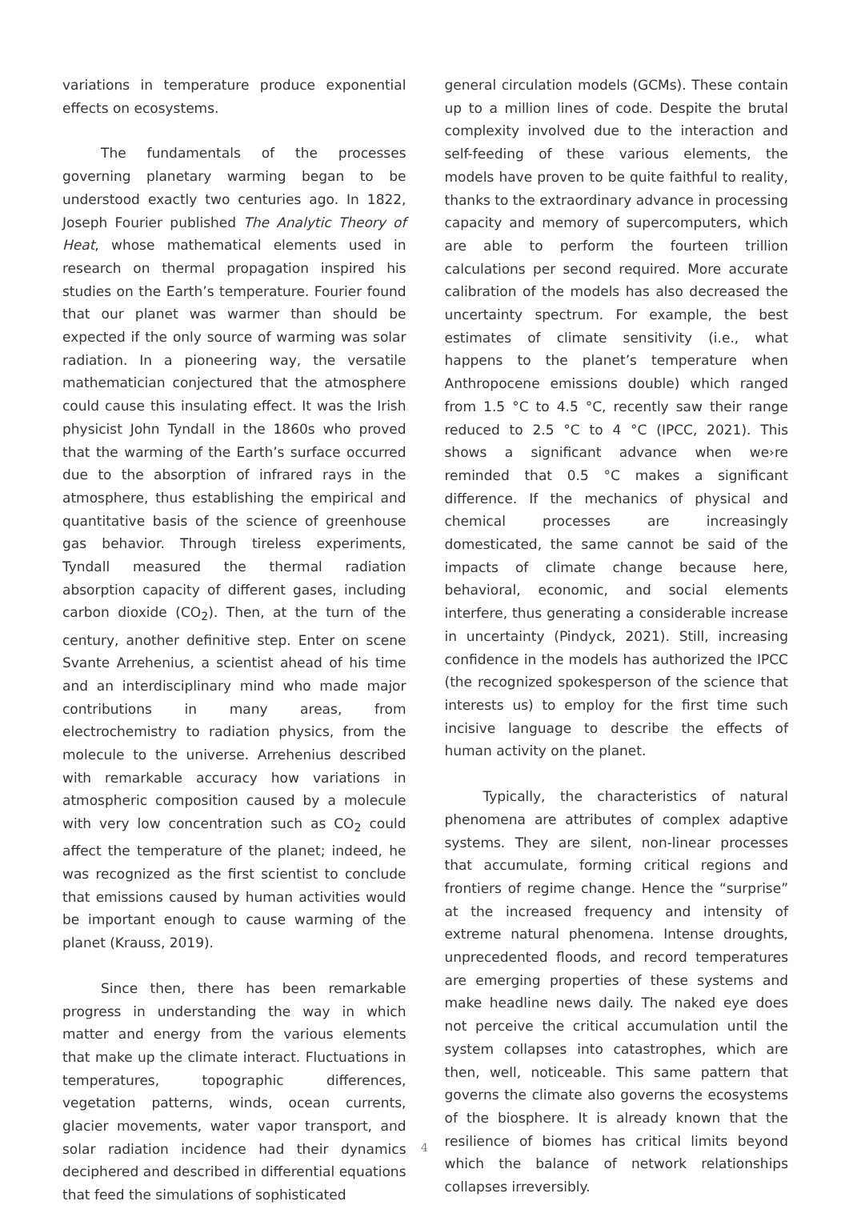variations in temperature produce exponential effects on ecosystems.
The fundamentals of the processes governing planetary warming began to be understood exactly two centuries ago. In 1822, Joseph Fourier published The Analytic Theory of Heat, whose mathematical elements used in research on thermal propagation inspired his studies on the Earth’s temperature. Fourier found that our planet was warmer than should be expected if the only source of warming was solar radiation. In a pioneering way, the versatile mathematician conjectured that the atmosphere could cause this insulating effect. It was the Irish physicist John Tyndall in the 1860s who proved that the warming of the Earth’s surface occurred due to the absorption of infrared rays in the atmosphere, thus establishing the empirical and quantitative basis of the science of greenhouse gas behavior. Through tireless experiments, Tyndall measured the thermal radiation absorption capacity of different gases, including carbon dioxide (CO<sub>2</sub>). Then, at the turn of the century, another definitive step. Enter on scene Svante Arrehenius, a scientist ahead of his time and an interdisciplinary mind who made major contributions in many areas, from electrochemistry to radiation physics, from the molecule to the universe. Arrehenius described with remarkable accuracy how variations in atmospheric composition caused by a molecule with very low concentration such as CO<sub>2</sub> could affect the temperature of the planet; indeed, he was recognized as the first scientist to conclude that emissions caused by human activities would be important enough to cause warming of the planet (Krauss, 2019).
Since then, there has been remarkable progress in understanding the way in which matter and energy from the various elements that make up the climate interact. Fluctuations in temperatures, topographic differences, vegetation patterns, winds, ocean currents, glacier movements, water vapor transport, and solar radiation incidence had their dynamics deciphered and described in differential equations that feed the simulations of sophisticated
general circulation models (GCMs). These contain up to a million lines of code. Despite the brutal complexity involved due to the interaction and self-feeding of these various elements, the models have proven to be quite faithful to reality, thanks to the extraordinary advance in processing capacity and memory of supercomputers, which are able to perform the fourteen trillion calculations per second required. More accurate calibration of the models has also decreased the uncertainty spectrum. For example, the best estimates of climate sensitivity (i.e., what happens to the planet’s temperature when Anthropocene emissions double) which ranged from 1.5 °C to 4.5 °C, recently saw their range reduced to 2.5 °C to 4 °C (IPCC, 2021). This shows a significant advance when we›re reminded that 0.5 °C makes a significant difference. If the mechanics of physical and chemical processes are increasingly domesticated, the same cannot be said of the impacts of climate change because here, behavioral, economic, and social elements interfere, thus generating a considerable increase in uncertainty (Pindyck, 2021). Still, increasing confidence in the models has authorized the IPCC (the recognized spokesperson of the science that interests us) to employ for the first time such incisive language to describe the effects of human activity on the planet.
Typically, the characteristics of natural phenomena are attributes of complex adaptive systems. They are silent, non-linear processes that accumulate, forming critical regions and frontiers of regime change. Hence the “surprise” at the increased frequency and intensity of extreme natural phenomena. Intense droughts, unprecedented floods, and record temperatures are emerging properties of these systems and make headline news daily. The naked eye does not perceive the critical accumulation until the system collapses into catastrophes, which are then, well, noticeable. This same pattern that governs the climate also governs the ecosystems of the biosphere. It is already known that the resilience of biomes has critical limits beyond which the balance of network relationships collapses irreversibly.
4